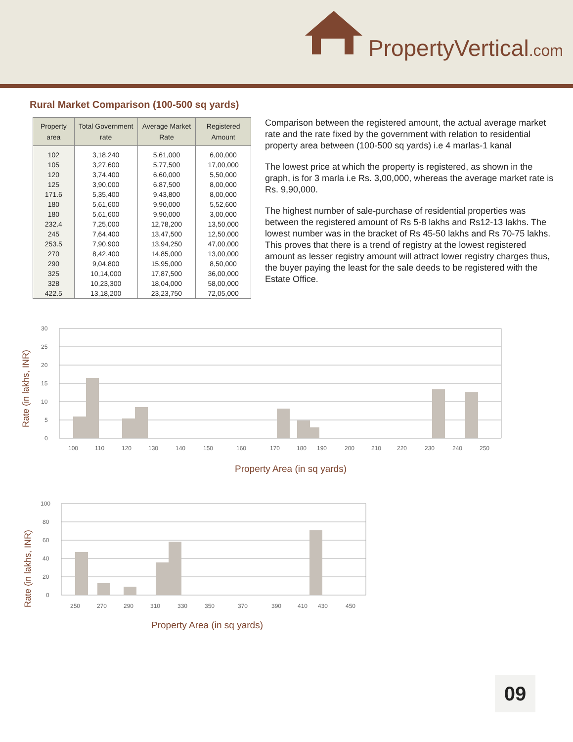PropertyVertical.com
Rural Market Comparison (100-500 sq yards)
| Property area | Total Government rate | Average Market Rate | Registered Amount |
| --- | --- | --- | --- |
| 102 | 3,18,240 | 5,61,000 | 6,00,000 |
| 105 | 3,27,600 | 5,77,500 | 17,00,000 |
| 120 | 3,74,400 | 6,60,000 | 5,50,000 |
| 125 | 3,90,000 | 6,87,500 | 8,00,000 |
| 171.6 | 5,35,400 | 9,43,800 | 8,00,000 |
| 180 | 5,61,600 | 9,90,000 | 5,52,600 |
| 180 | 5,61,600 | 9,90,000 | 3,00,000 |
| 232.4 | 7,25,000 | 12,78,200 | 13,50,000 |
| 245 | 7,64,400 | 13,47,500 | 12,50,000 |
| 253.5 | 7,90,900 | 13,94,250 | 47,00,000 |
| 270 | 8,42,400 | 14,85,000 | 13,00,000 |
| 290 | 9,04,800 | 15,95,000 | 8,50,000 |
| 325 | 10,14,000 | 17,87,500 | 36,00,000 |
| 328 | 10,23,300 | 18,04,000 | 58,00,000 |
| 422.5 | 13,18,200 | 23,23,750 | 72,05,000 |
Comparison between the registered amount, the actual average market rate and the rate fixed by the government with relation to residential property area between (100-500 sq yards) i.e 4 marlas-1 kanal
The lowest price at which the property is registered, as shown in the graph, is for 3 marla i.e Rs. 3,00,000, whereas the average market rate is Rs. 9,90,000.
The highest number of sale-purchase of residential properties was between the registered amount of Rs 5-8 lakhs and Rs12-13 lakhs. The lowest number was in the bracket of Rs 45-50 lakhs and Rs 70-75 lakhs. This proves that there is a trend of registry at the lowest registered amount as lesser registry amount will attract lower registry charges thus, the buyer paying the least for the sale deeds to be registered with the Estate Office.
Rate (in lakhs, INR)
30
25
20
15
10
5
0
100
110
120
130
140
150
160
170
180
190
200
210
220
230
240
250
Property Area (in sq yards)
Rate (in lakhs, INR)
100
80
60
40
20
0
250
270
290
310
330
350
370
390
410
430
450
Property Area (in sq yards)
09